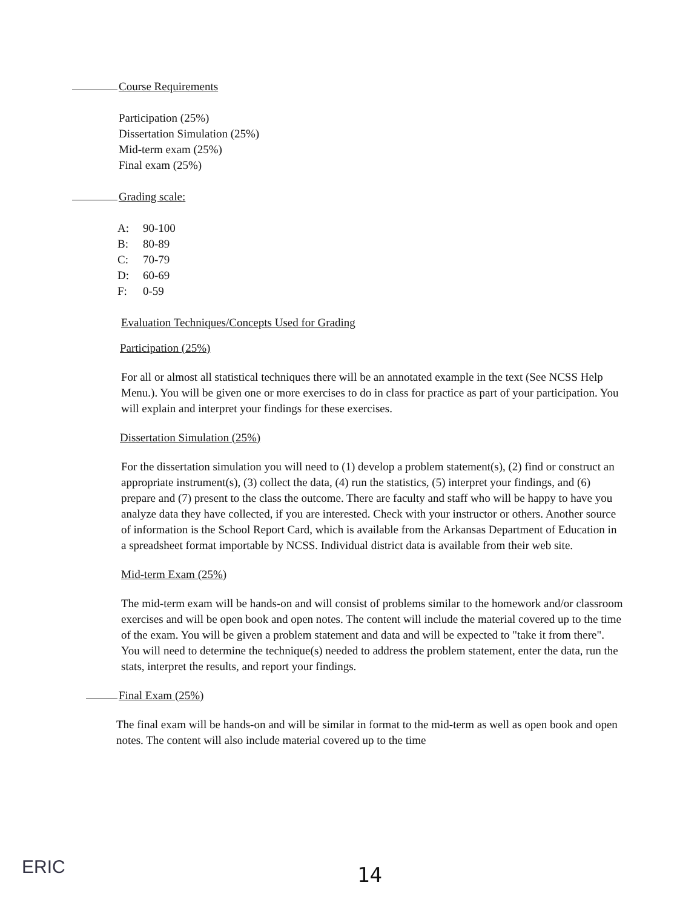Course Requirements
Participation (25%)
Dissertation Simulation (25%)
Mid-term exam (25%)
Final exam (25%)
Grading scale:
| A: | 90-100 |
| B: | 80-89 |
| C: | 70-79 |
| D: | 60-69 |
| F: | 0-59 |
Evaluation Techniques/Concepts Used for Grading
Participation (25%)
For all or almost all statistical techniques there will be an annotated example in the text (See NCSS Help Menu.). You will be given one or more exercises to do in class for practice as part of your participation. You will explain and interpret your findings for these exercises.
Dissertation Simulation (25%)
For the dissertation simulation you will need to (1) develop a problem statement(s), (2) find or construct an appropriate instrument(s), (3) collect the data, (4) run the statistics, (5) interpret your findings, and (6) prepare and (7) present to the class the outcome. There are faculty and staff who will be happy to have you analyze data they have collected, if you are interested. Check with your instructor or others. Another source of information is the School Report Card, which is available from the Arkansas Department of Education in a spreadsheet format importable by NCSS. Individual district data is available from their web site.
Mid-term Exam (25%)
The mid-term exam will be hands-on and will consist of problems similar to the homework and/or classroom exercises and will be open book and open notes. The content will include the material covered up to the time of the exam. You will be given a problem statement and data and will be expected to "take it from there". You will need to determine the technique(s) needed to address the problem statement, enter the data, run the stats, interpret the results, and report your findings.
Final Exam (25%)
The final exam will be hands-on and will be similar in format to the mid-term as well as open book and open notes. The content will also include material covered up to the time
ERIC 14